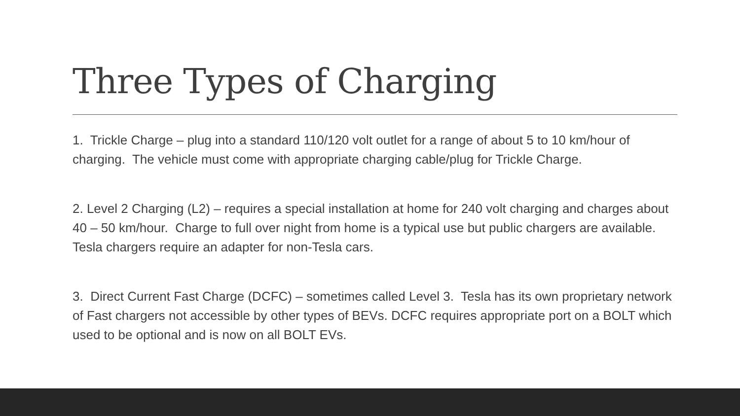Three Types of Charging
1. Trickle Charge – plug into a standard 110/120 volt outlet for a range of about 5 to 10 km/hour of charging. The vehicle must come with appropriate charging cable/plug for Trickle Charge.
2. Level 2 Charging (L2) – requires a special installation at home for 240 volt charging and charges about 40 – 50 km/hour. Charge to full over night from home is a typical use but public chargers are available. Tesla chargers require an adapter for non-Tesla cars.
3. Direct Current Fast Charge (DCFC) – sometimes called Level 3. Tesla has its own proprietary network of Fast chargers not accessible by other types of BEVs. DCFC requires appropriate port on a BOLT which used to be optional and is now on all BOLT EVs.